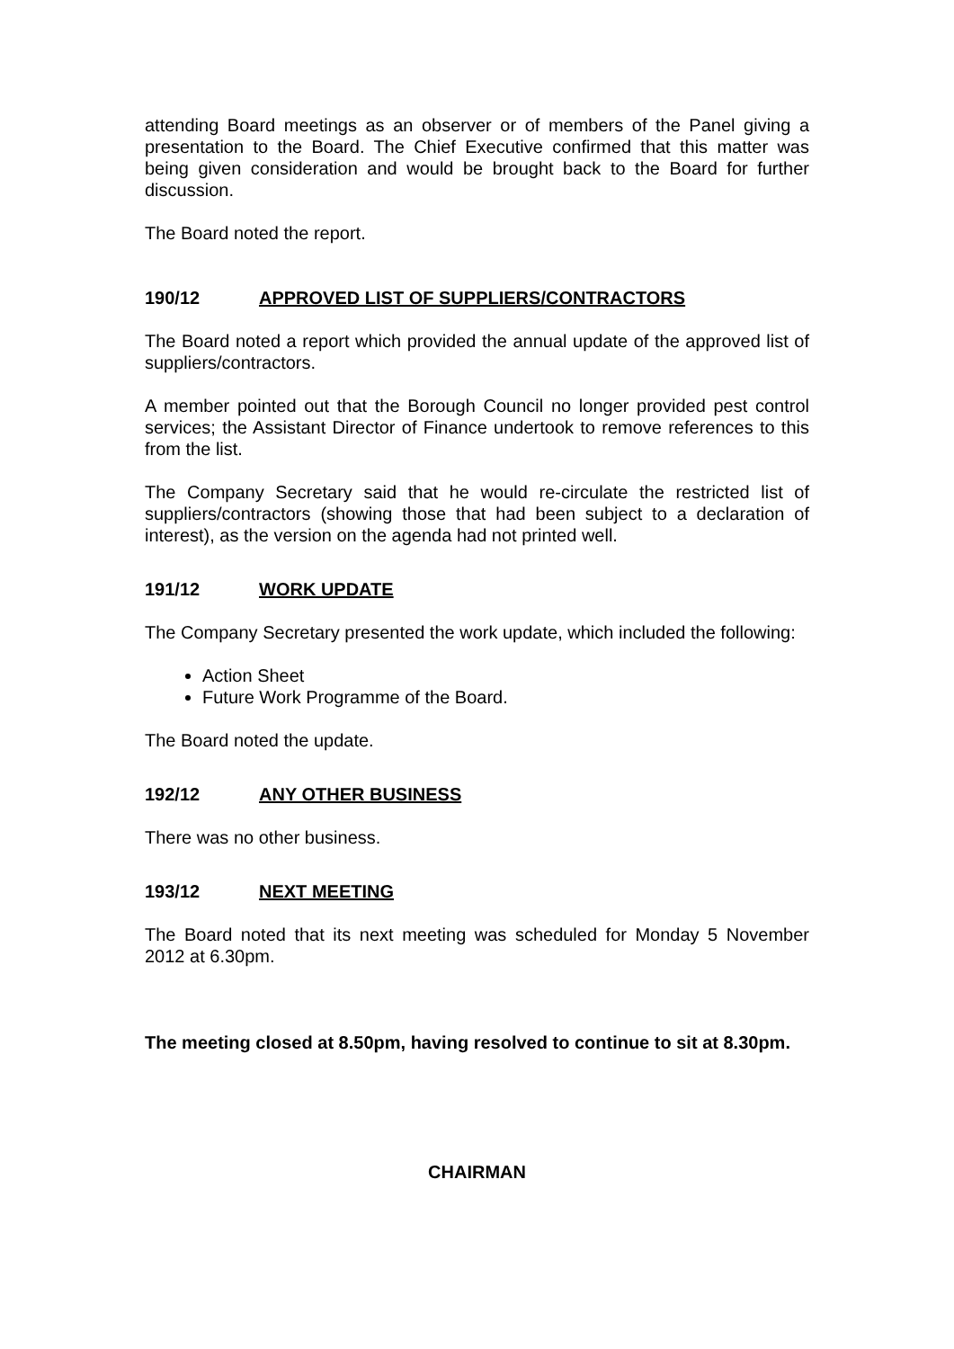attending Board meetings as an observer or of members of the Panel giving a presentation to the Board. The Chief Executive confirmed that this matter was being given consideration and would be brought back to the Board for further discussion.
The Board noted the report.
190/12 APPROVED LIST OF SUPPLIERS/CONTRACTORS
The Board noted a report which provided the annual update of the approved list of suppliers/contractors.
A member pointed out that the Borough Council no longer provided pest control services; the Assistant Director of Finance undertook to remove references to this from the list.
The Company Secretary said that he would re-circulate the restricted list of suppliers/contractors (showing those that had been subject to a declaration of interest), as the version on the agenda had not printed well.
191/12 WORK UPDATE
The Company Secretary presented the work update, which included the following:
Action Sheet
Future Work Programme of the Board.
The Board noted the update.
192/12 ANY OTHER BUSINESS
There was no other business.
193/12 NEXT MEETING
The Board noted that its next meeting was scheduled for Monday 5 November 2012 at 6.30pm.
The meeting closed at 8.50pm, having resolved to continue to sit at 8.30pm.
CHAIRMAN